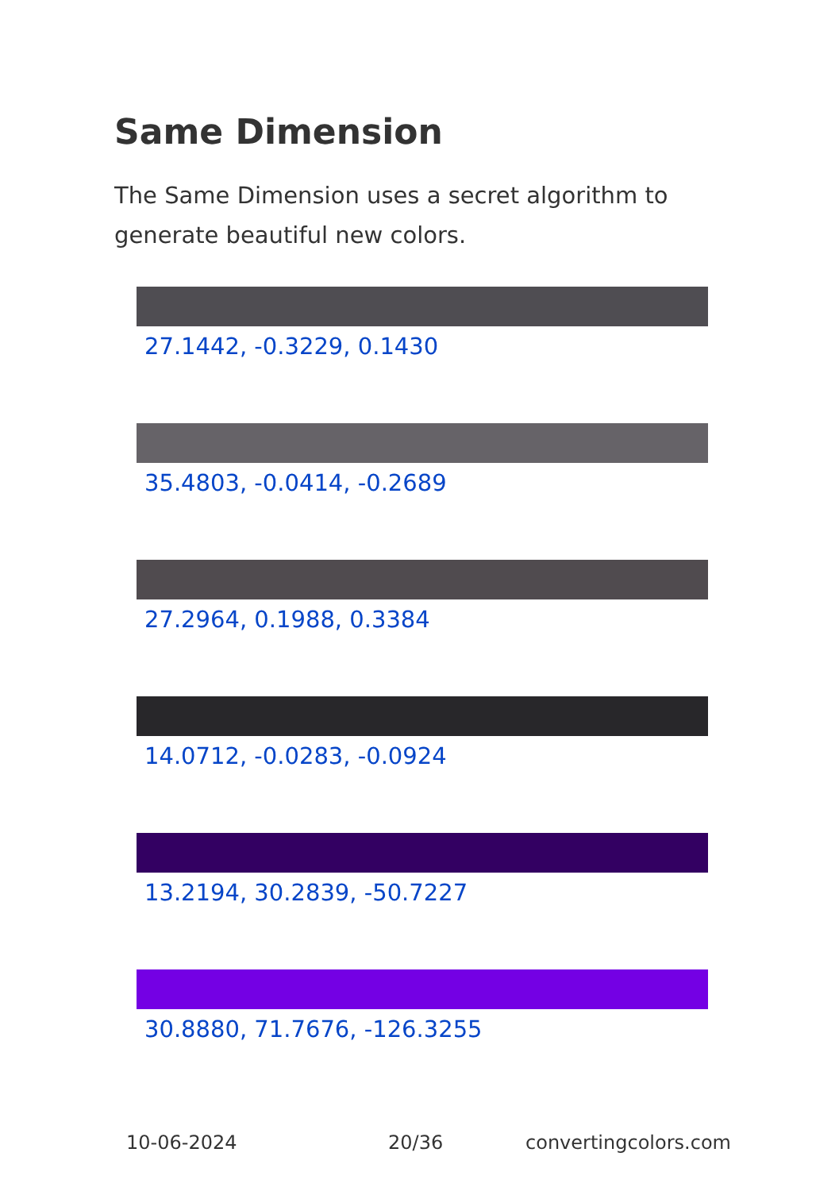Same Dimension
The Same Dimension uses a secret algorithm to generate beautiful new colors.
27.1442, -0.3229, 0.1430
35.4803, -0.0414, -0.2689
27.2964, 0.1988, 0.3384
14.0712, -0.0283, -0.0924
13.2194, 30.2839, -50.7227
30.8880, 71.7676, -126.3255
10-06-2024 20/36 convertingcolors.com